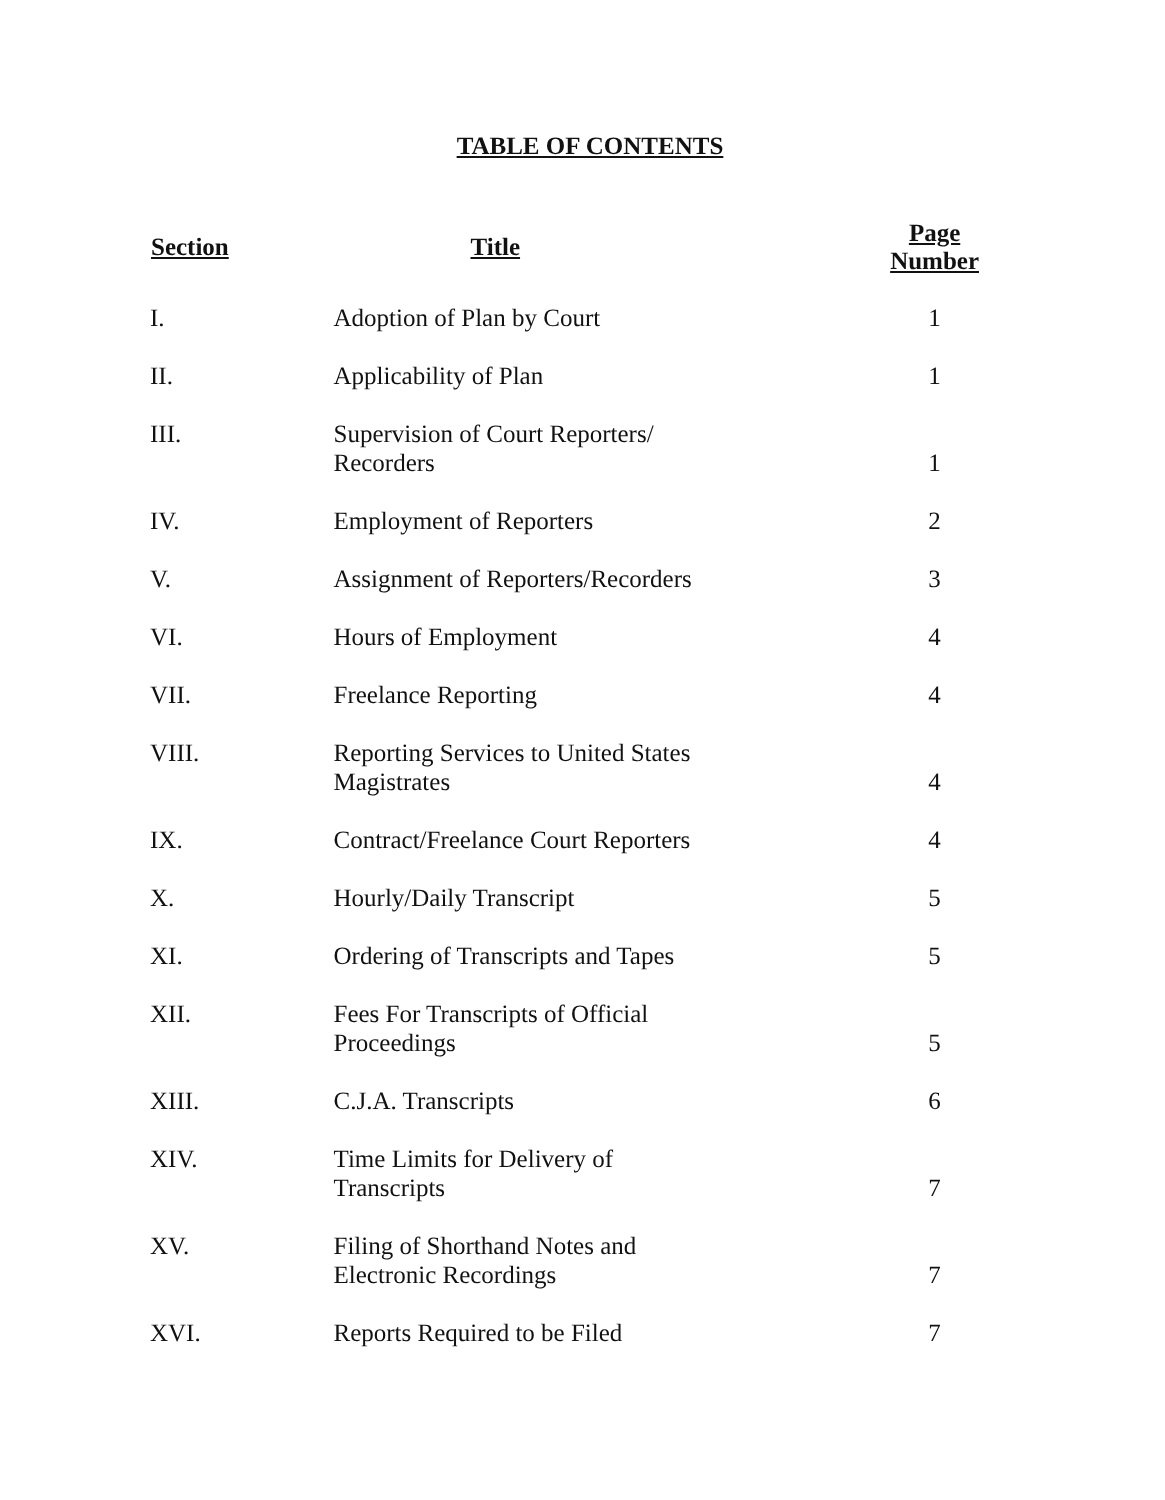TABLE OF CONTENTS
| Section | Title | Page Number |
| --- | --- | --- |
| I. | Adoption of Plan by Court | 1 |
| II. | Applicability of Plan | 1 |
| III. | Supervision of Court Reporters/ Recorders | 1 |
| IV. | Employment of Reporters | 2 |
| V. | Assignment of Reporters/Recorders | 3 |
| VI. | Hours of Employment | 4 |
| VII. | Freelance Reporting | 4 |
| VIII. | Reporting Services to United States Magistrates | 4 |
| IX. | Contract/Freelance Court Reporters | 4 |
| X. | Hourly/Daily Transcript | 5 |
| XI. | Ordering of Transcripts and Tapes | 5 |
| XII. | Fees For Transcripts of Official Proceedings | 5 |
| XIII. | C.J.A. Transcripts | 6 |
| XIV. | Time Limits for Delivery of Transcripts | 7 |
| XV. | Filing of Shorthand Notes and Electronic Recordings | 7 |
| XVI. | Reports Required to be Filed | 7 |